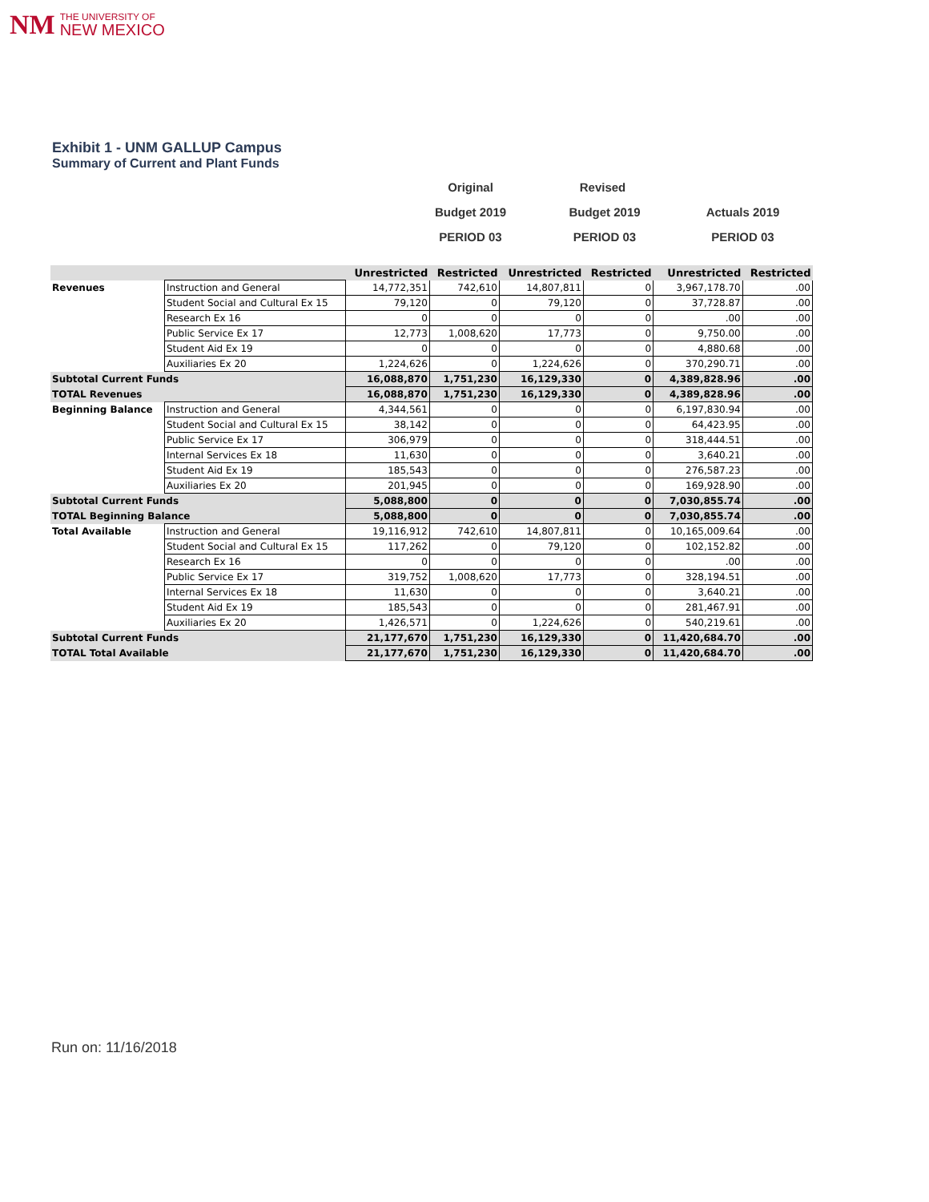NM
THE UNIVERSITY OF
NEW MEXICO
Exhibit 1 - UNM GALLUP Campus
Summary of Current and Plant Funds
Original Revised
Budget 2019 Budget 2019 Actuals 2019
PERIOD 03 PERIOD 03 PERIOD 03
| | | Unrestricted | Restricted | Unrestricted | Restricted | Unrestricted | Restricted |
| --- | --- | --- | --- | --- | --- | --- | --- |
| Revenues | Instruction and General | 14,772,351 | 742,610 | 14,807,811 | 0 | 3,967,178.70 | .00 |
| | Student Social and Cultural Ex 15 | 79,120 | 0 | 79,120 | 0 | 37,728.87 | .00 |
| | Research Ex 16 | 0 | 0 | 0 | 0 | .00 | .00 |
| | Public Service Ex 17 | 12,773 | 1,008,620 | 17,773 | 0 | 9,750.00 | .00 |
| | Student Aid Ex 19 | 0 | 0 | 0 | 0 | 4,880.68 | .00 |
| | Auxiliaries Ex 20 | 1,224,626 | 0 | 1,224,626 | 0 | 370,290.71 | .00 |
| Subtotal Current Funds | | 16,088,870 | 1,751,230 | 16,129,330 | 0 | 4,389,828.96 | .00 |
| TOTAL Revenues | | 16,088,870 | 1,751,230 | 16,129,330 | 0 | 4,389,828.96 | .00 |
| Beginning Balance | Instruction and General | 4,344,561 | 0 | 0 | 0 | 6,197,830.94 | .00 |
| | Student Social and Cultural Ex 15 | 38,142 | 0 | 0 | 0 | 64,423.95 | .00 |
| | Public Service Ex 17 | 306,979 | 0 | 0 | 0 | 318,444.51 | .00 |
| | Internal Services Ex 18 | 11,630 | 0 | 0 | 0 | 3,640.21 | .00 |
| | Student Aid Ex 19 | 185,543 | 0 | 0 | 0 | 276,587.23 | .00 |
| | Auxiliaries Ex 20 | 201,945 | 0 | 0 | 0 | 169,928.90 | .00 |
| Subtotal Current Funds | | 5,088,800 | 0 | 0 | 0 | 7,030,855.74 | .00 |
| TOTAL Beginning Balance | | 5,088,800 | 0 | 0 | 0 | 7,030,855.74 | .00 |
| Total Available | Instruction and General | 19,116,912 | 742,610 | 14,807,811 | 0 | 10,165,009.64 | .00 |
| | Student Social and Cultural Ex 15 | 117,262 | 0 | 79,120 | 0 | 102,152.82 | .00 |
| | Research Ex 16 | 0 | 0 | 0 | 0 | .00 | .00 |
| | Public Service Ex 17 | 319,752 | 1,008,620 | 17,773 | 0 | 328,194.51 | .00 |
| | Internal Services Ex 18 | 11,630 | 0 | 0 | 0 | 3,640.21 | .00 |
| | Student Aid Ex 19 | 185,543 | 0 | 0 | 0 | 281,467.91 | .00 |
| | Auxiliaries Ex 20 | 1,426,571 | 0 | 1,224,626 | 0 | 540,219.61 | .00 |
| Subtotal Current Funds | | 21,177,670 | 1,751,230 | 16,129,330 | 0 | 11,420,684.70 | .00 |
| TOTAL Total Available | | 21,177,670 | 1,751,230 | 16,129,330 | 0 | 11,420,684.70 | .00 |
Run on: 11/16/2018